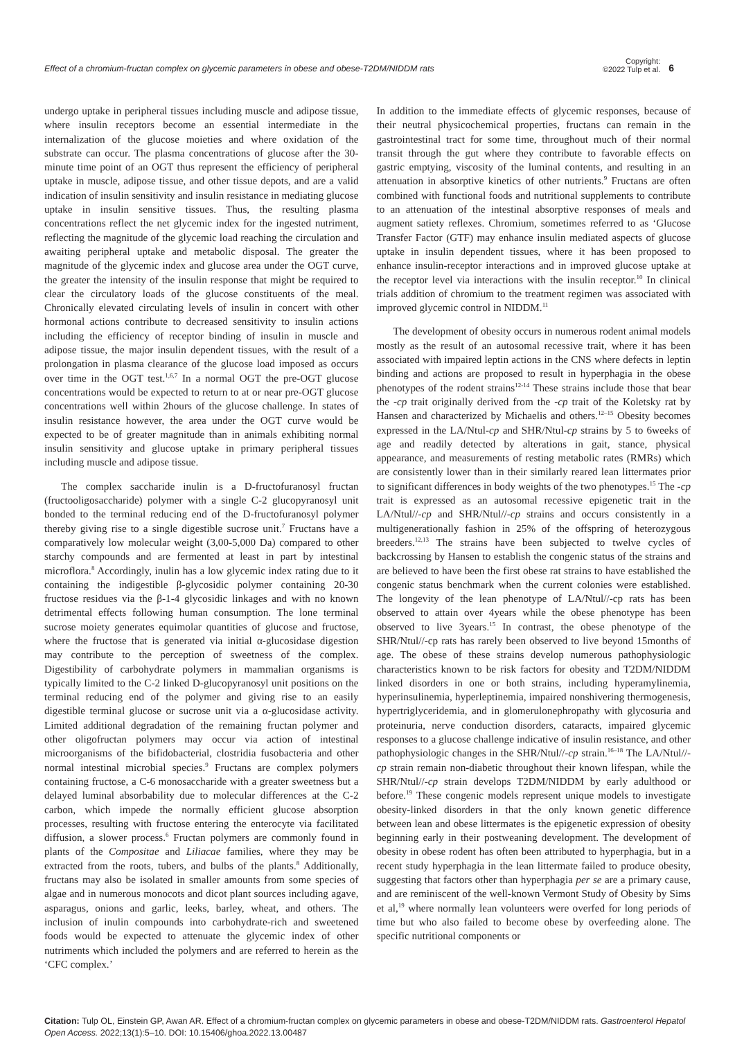Effect of a chromium-fructan complex on glycemic parameters in obese and obese-T2DM/NIDDM rats
Copyright:
©2022 Tulp et al.
6
undergo uptake in peripheral tissues including muscle and adipose tissue, where insulin receptors become an essential intermediate in the internalization of the glucose moieties and where oxidation of the substrate can occur. The plasma concentrations of glucose after the 30-minute time point of an OGT thus represent the efficiency of peripheral uptake in muscle, adipose tissue, and other tissue depots, and are a valid indication of insulin sensitivity and insulin resistance in mediating glucose uptake in insulin sensitive tissues. Thus, the resulting plasma concentrations reflect the net glycemic index for the ingested nutriment, reflecting the magnitude of the glycemic load reaching the circulation and awaiting peripheral uptake and metabolic disposal. The greater the magnitude of the glycemic index and glucose area under the OGT curve, the greater the intensity of the insulin response that might be required to clear the circulatory loads of the glucose constituents of the meal. Chronically elevated circulating levels of insulin in concert with other hormonal actions contribute to decreased sensitivity to insulin actions including the efficiency of receptor binding of insulin in muscle and adipose tissue, the major insulin dependent tissues, with the result of a prolongation in plasma clearance of the glucose load imposed as occurs over time in the OGT test.<sup>1,6,7</sup> In a normal OGT the pre-OGT glucose concentrations would be expected to return to at or near pre-OGT glucose concentrations well within 2hours of the glucose challenge. In states of insulin resistance however, the area under the OGT curve would be expected to be of greater magnitude than in animals exhibiting normal insulin sensitivity and glucose uptake in primary peripheral tissues including muscle and adipose tissue.
The complex saccharide inulin is a D-fructofuranosyl fructan (fructooligosaccharide) polymer with a single C-2 glucopyranosyl unit bonded to the terminal reducing end of the D-fructofuranosyl polymer thereby giving rise to a single digestible sucrose unit.<sup>7</sup> Fructans have a comparatively low molecular weight (3,00-5,000 Da) compared to other starchy compounds and are fermented at least in part by intestinal microflora.<sup>8</sup> Accordingly, inulin has a low glycemic index rating due to it containing the indigestible β-glycosidic polymer containing 20-30 fructose residues via the β-1-4 glycosidic linkages and with no known detrimental effects following human consumption. The lone terminal sucrose moiety generates equimolar quantities of glucose and fructose, where the fructose that is generated via initial α-glucosidase digestion may contribute to the perception of sweetness of the complex. Digestibility of carbohydrate polymers in mammalian organisms is typically limited to the C-2 linked D-glucopyranosyl unit positions on the terminal reducing end of the polymer and giving rise to an easily digestible terminal glucose or sucrose unit via a α-glucosidase activity. Limited additional degradation of the remaining fructan polymer and other oligofructan polymers may occur via action of intestinal microorganisms of the bifidobacterial, clostridia fusobacteria and other normal intestinal microbial species.<sup>9</sup> Fructans are complex polymers containing fructose, a C-6 monosaccharide with a greater sweetness but a delayed luminal absorbability due to molecular differences at the C-2 carbon, which impede the normally efficient glucose absorption processes, resulting with fructose entering the enterocyte via facilitated diffusion, a slower process.<sup>6</sup> Fructan polymers are commonly found in plants of the Compositae and Liliacae families, where they may be extracted from the roots, tubers, and bulbs of the plants.<sup>8</sup> Additionally, fructans may also be isolated in smaller amounts from some species of algae and in numerous monocots and dicot plant sources including agave, asparagus, onions and garlic, leeks, barley, wheat, and others. The inclusion of inulin compounds into carbohydrate-rich and sweetened foods would be expected to attenuate the glycemic index of other nutriments which included the polymers and are referred to herein as the ‘CFC complex.’
In addition to the immediate effects of glycemic responses, because of their neutral physicochemical properties, fructans can remain in the gastrointestinal tract for some time, throughout much of their normal transit through the gut where they contribute to favorable effects on gastric emptying, viscosity of the luminal contents, and resulting in an attenuation in absorptive kinetics of other nutrients.<sup>9</sup> Fructans are often combined with functional foods and nutritional supplements to contribute to an attenuation of the intestinal absorptive responses of meals and augment satiety reflexes. Chromium, sometimes referred to as ‘Glucose Transfer Factor (GTF) may enhance insulin mediated aspects of glucose uptake in insulin dependent tissues, where it has been proposed to enhance insulin-receptor interactions and in improved glucose uptake at the receptor level via interactions with the insulin receptor.<sup>10</sup> In clinical trials addition of chromium to the treatment regimen was associated with improved glycemic control in NIDDM.<sup>11</sup>
The development of obesity occurs in numerous rodent animal models mostly as the result of an autosomal recessive trait, where it has been associated with impaired leptin actions in the CNS where defects in leptin binding and actions are proposed to result in hyperphagia in the obese phenotypes of the rodent strains<sup>12-14</sup> These strains include those that bear the -cp trait originally derived from the -cp trait of the Koletsky rat by Hansen and characterized by Michaelis and others.<sup>12–15</sup> Obesity becomes expressed in the LA/Ntul-cp and SHR/Ntul-cp strains by 5 to 6weeks of age and readily detected by alterations in gait, stance, physical appearance, and measurements of resting metabolic rates (RMRs) which are consistently lower than in their similarly reared lean littermates prior to significant differences in body weights of the two phenotypes.<sup>15</sup> The -cp trait is expressed as an autosomal recessive epigenetic trait in the LA/Ntul//-cp and SHR/Ntul//-cp strains and occurs consistently in a multigenerationally fashion in 25% of the offspring of heterozygous breeders.<sup>12,13</sup> The strains have been subjected to twelve cycles of backcrossing by Hansen to establish the congenic status of the strains and are believed to have been the first obese rat strains to have established the congenic status benchmark when the current colonies were established. The longevity of the lean phenotype of LA/Ntul//-cp rats has been observed to attain over 4years while the obese phenotype has been observed to live 3years.<sup>15</sup> In contrast, the obese phenotype of the SHR/Ntul//-cp rats has rarely been observed to live beyond 15months of age. The obese of these strains develop numerous pathophysiologic characteristics known to be risk factors for obesity and T2DM/NIDDM linked disorders in one or both strains, including hyperamylinemia, hyperinsulinemia, hyperleptinemia, impaired nonshivering thermogenesis, hypertriglyceridemia, and in glomerulonephropathy with glycosuria and proteinuria, nerve conduction disorders, cataracts, impaired glycemic responses to a glucose challenge indicative of insulin resistance, and other pathophysiologic changes in the SHR/Ntul//-cp strain.<sup>16–18</sup> The LA/Ntul//-cp strain remain non-diabetic throughout their known lifespan, while the SHR/Ntul//-cp strain develops T2DM/NIDDM by early adulthood or before.<sup>19</sup> These congenic models represent unique models to investigate obesity-linked disorders in that the only known genetic difference between lean and obese littermates is the epigenetic expression of obesity beginning early in their postweaning development. The development of obesity in obese rodent has often been attributed to hyperphagia, but in a recent study hyperphagia in the lean littermate failed to produce obesity, suggesting that factors other than hyperphagia per se are a primary cause, and are reminiscent of the well-known Vermont Study of Obesity by Sims et al,<sup>19</sup> where normally lean volunteers were overfed for long periods of time but who also failed to become obese by overfeeding alone. The specific nutritional components or
Citation: Tulp OL, Einstein GP, Awan AR. Effect of a chromium-fructan complex on glycemic parameters in obese and obese-T2DM/NIDDM rats. Gastroenterol Hepatol Open Access. 2022;13(1):5‒10. DOI: 10.15406/ghoa.2022.13.00487